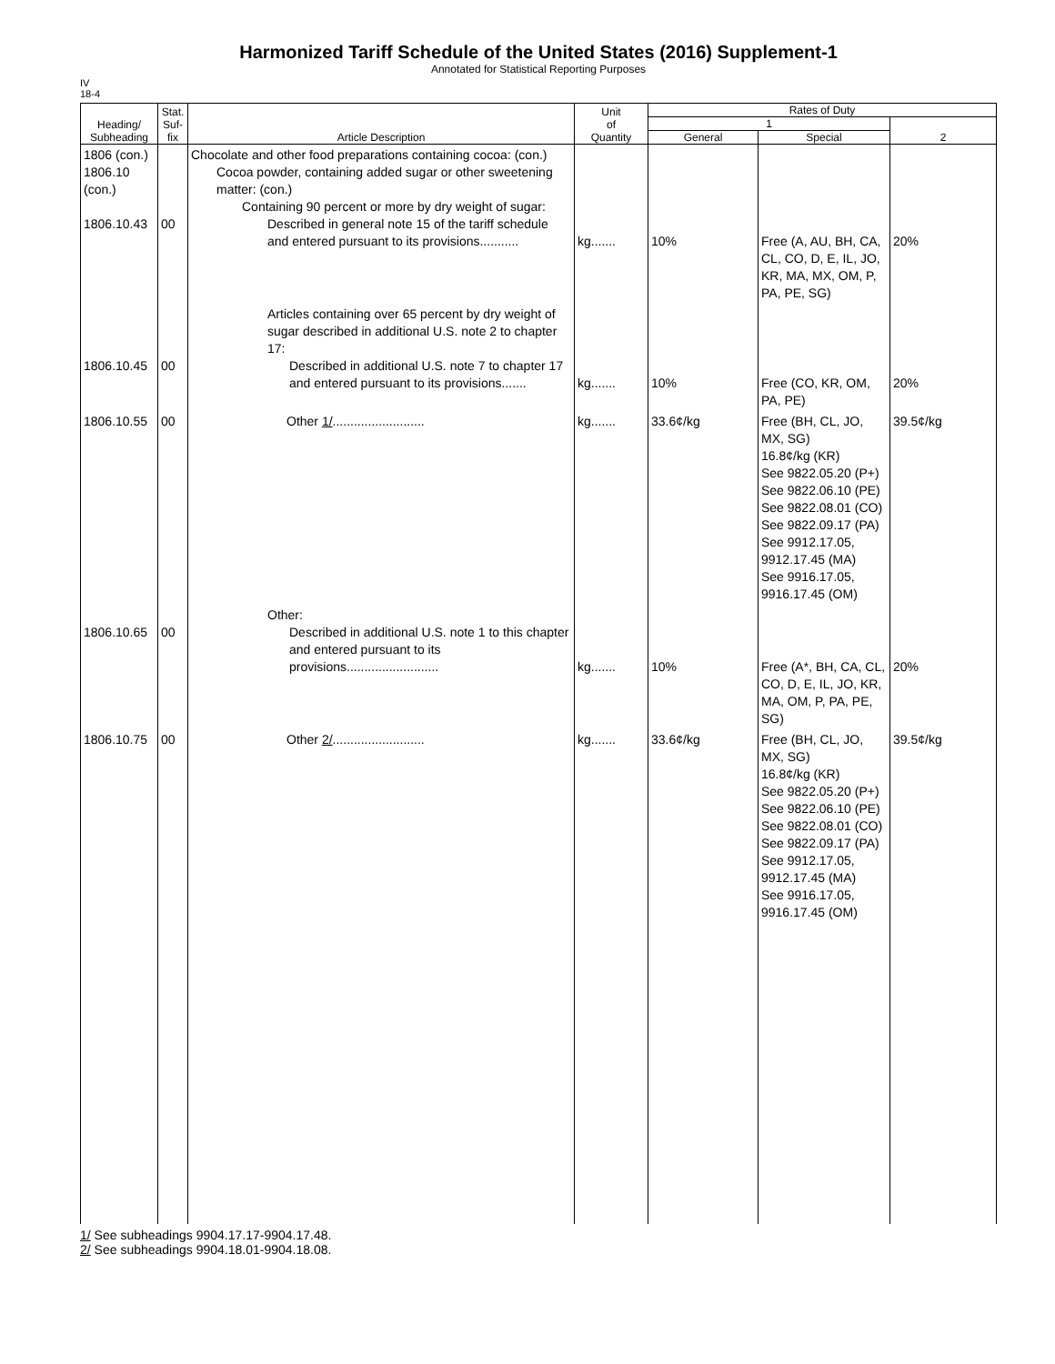Harmonized Tariff Schedule of the United States (2016) Supplement-1
Annotated for Statistical Reporting Purposes
IV
18-4
| Heading/ Subheading | Stat. Suf- fix | Article Description | Unit of Quantity | Rates of Duty | | |
| --- | --- | --- | --- | --- | --- | --- |
| | | | | 1 | | 2 |
| | | | | General | Special | |
| 1806 (con.) 1806.10 (con.) 1806.10.43 | 00 | Chocolate and other food preparations containing cocoa: (con.) Cocoa powder, containing added sugar or other sweetening matter: (con.) Containing 90 percent or more by dry weight of sugar: Described in general note 15 of the tariff schedule and entered pursuant to its provisions........... | kg....... | 10% | Free (A, AU, BH, CA, CL, CO, D, E, IL, JO, KR, MA, MX, OM, P, PA, PE, SG) | 20% |
| 1806.10.45 | 00 | Articles containing over 65 percent by dry weight of sugar described in additional U.S. note 2 to chapter 17: Described in additional U.S. note 7 to chapter 17 and entered pursuant to its provisions....... | kg....... | 10% | Free (CO, KR, OM, PA, PE) | 20% |
| 1806.10.55 | 00 | Other 1/ .......................... | kg....... | 33.6¢/kg | Free (BH, CL, JO, MX, SG) 16.8¢/kg (KR) See 9822.05.20 (P+) See 9822.06.10 (PE) See 9822.08.01 (CO) See 9822.09.17 (PA) See 9912.17.05, 9912.17.45 (MA) See 9916.17.05, 9916.17.45 (OM) | 39.5¢/kg |
| 1806.10.65 | 00 | Other: Described in additional U.S. note 1 to this chapter and entered pursuant to its provisions.......................... | kg....... | 10% | Free (A*, BH, CA, CL, CO, D, E, IL, JO, KR, MA, OM, P, PA, PE, SG) | 20% |
| 1806.10.75 | 00 | Other 2/ .......................... | kg....... | 33.6¢/kg | Free (BH, CL, JO, MX, SG) 16.8¢/kg (KR) See 9822.05.20 (P+) See 9822.06.10 (PE) See 9822.08.01 (CO) See 9822.09.17 (PA) See 9912.17.05, 9912.17.45 (MA) See 9916.17.05, 9916.17.45 (OM) | 39.5¢/kg |
1/ See subheadings 9904.17.17-9904.17.48.
2/ See subheadings 9904.18.01-9904.18.08.